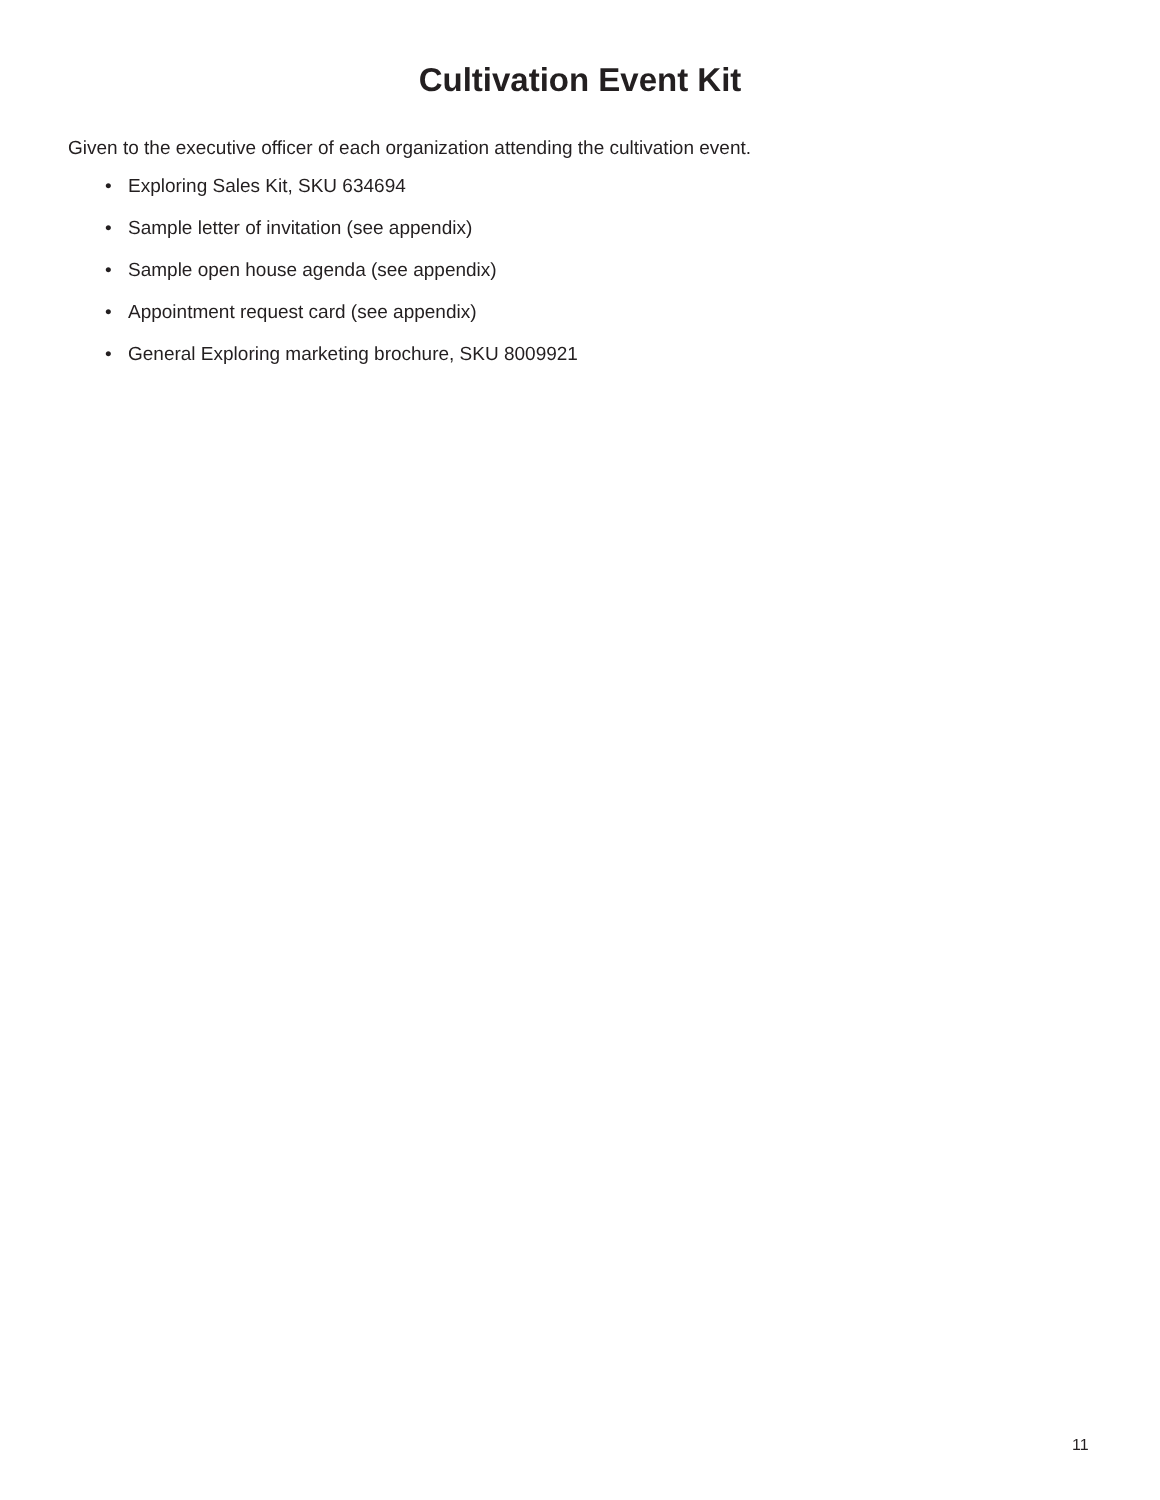Cultivation Event Kit
Given to the executive officer of each organization attending the cultivation event.
• Exploring Sales Kit, SKU 634694
• Sample letter of invitation (see appendix)
• Sample open house agenda (see appendix)
• Appointment request card (see appendix)
• General Exploring marketing brochure, SKU 8009921
11